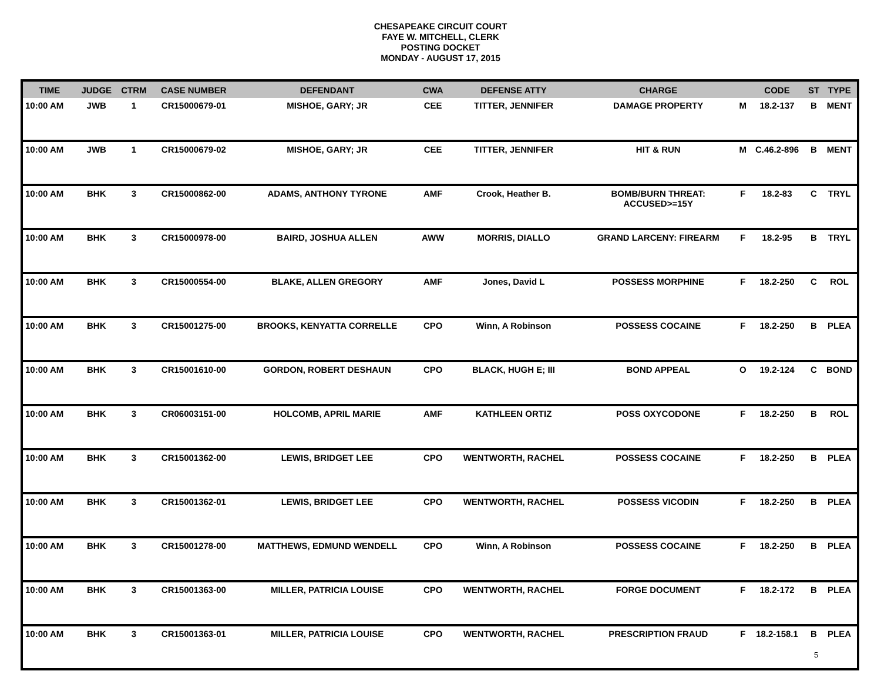CHESAPEAKE CIRCUIT COURT
FAYE W. MITCHELL, CLERK
POSTING DOCKET
MONDAY - AUGUST 17, 2015
| TIME | JUDGE | CTRM | CASE NUMBER | DEFENDANT | CWA | DEFENSE ATTY | CHARGE | | CODE | ST | TYPE |
| --- | --- | --- | --- | --- | --- | --- | --- | --- | --- | --- | --- |
| 10:00 AM | JWB | 1 | CR15000679-01 | MISHOE, GARY; JR | CEE | TITTER, JENNIFER | DAMAGE PROPERTY | M | 18.2-137 | B | MENT |
| 10:00 AM | JWB | 1 | CR15000679-02 | MISHOE, GARY; JR | CEE | TITTER, JENNIFER | HIT & RUN | M | C.46.2-896 | B | MENT |
| 10:00 AM | BHK | 3 | CR15000862-00 | ADAMS, ANTHONY TYRONE | AMF | Crook, Heather B. | BOMB/BURN THREAT: ACCUSED>=15Y | F | 18.2-83 | C | TRYL |
| 10:00 AM | BHK | 3 | CR15000978-00 | BAIRD, JOSHUA ALLEN | AWW | MORRIS, DIALLO | GRAND LARCENY: FIREARM | F | 18.2-95 | B | TRYL |
| 10:00 AM | BHK | 3 | CR15000554-00 | BLAKE, ALLEN GREGORY | AMF | Jones, David L | POSSESS MORPHINE | F | 18.2-250 | C | ROL |
| 10:00 AM | BHK | 3 | CR15001275-00 | BROOKS, KENYATTA CORRELLE | CPO | Winn, A Robinson | POSSESS COCAINE | F | 18.2-250 | B | PLEA |
| 10:00 AM | BHK | 3 | CR15001610-00 | GORDON, ROBERT DESHAUN | CPO | BLACK, HUGH E; III | BOND APPEAL | O | 19.2-124 | C | BOND |
| 10:00 AM | BHK | 3 | CR06003151-00 | HOLCOMB, APRIL MARIE | AMF | KATHLEEN ORTIZ | POSS OXYCODONE | F | 18.2-250 | B | ROL |
| 10:00 AM | BHK | 3 | CR15001362-00 | LEWIS, BRIDGET LEE | CPO | WENTWORTH, RACHEL | POSSESS COCAINE | F | 18.2-250 | B | PLEA |
| 10:00 AM | BHK | 3 | CR15001362-01 | LEWIS, BRIDGET LEE | CPO | WENTWORTH, RACHEL | POSSESS VICODIN | F | 18.2-250 | B | PLEA |
| 10:00 AM | BHK | 3 | CR15001278-00 | MATTHEWS, EDMUND WENDELL | CPO | Winn, A Robinson | POSSESS COCAINE | F | 18.2-250 | B | PLEA |
| 10:00 AM | BHK | 3 | CR15001363-00 | MILLER, PATRICIA LOUISE | CPO | WENTWORTH, RACHEL | FORGE DOCUMENT | F | 18.2-172 | B | PLEA |
| 10:00 AM | BHK | 3 | CR15001363-01 | MILLER, PATRICIA LOUISE | CPO | WENTWORTH, RACHEL | PRESCRIPTION FRAUD | F | 18.2-158.1 | B | PLEA |
5